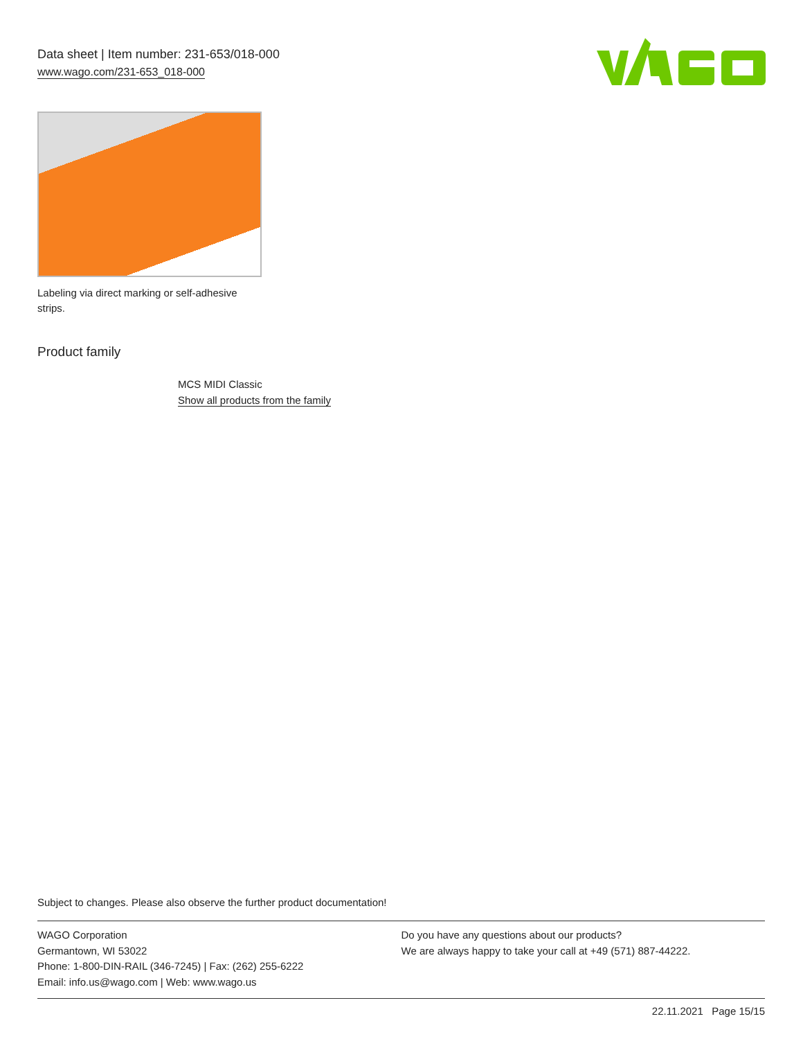Data sheet | Item number: 231-653/018-000
www.wago.com/231-653_018-000
Labeling via direct marking or self-adhesive strips.
Product family
MCS MIDI Classic
Show all products from the family
Subject to changes. Please also observe the further product documentation!
WAGO Corporation
Germantown, WI 53022
Phone: 1-800-DIN-RAIL (346-7245) | Fax: (262) 255-6222
Email: info.us@wago.com | Web: www.wago.us
Do you have any questions about our products?
We are always happy to take your call at +49 (571) 887-44222.
22.11.2021 Page 15/15